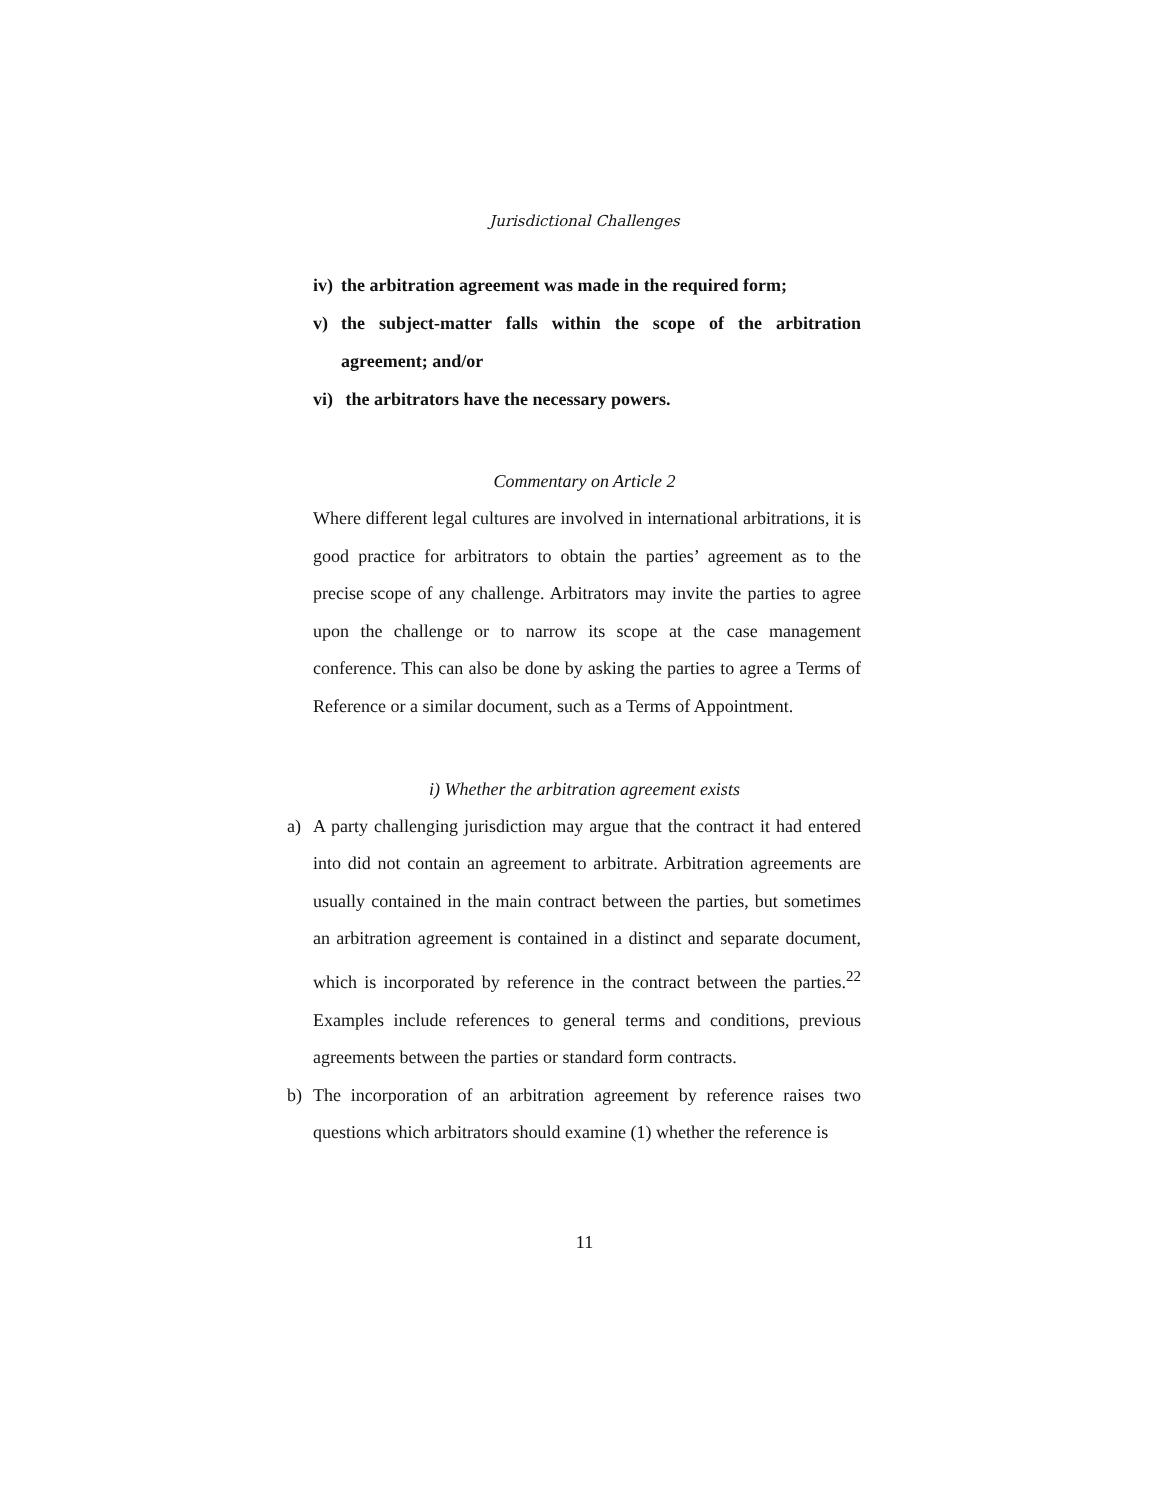Jurisdictional Challenges
iv) the arbitration agreement was made in the required form;
v) the subject-matter falls within the scope of the arbitration agreement; and/or
vi) the arbitrators have the necessary powers.
Commentary on Article 2
Where different legal cultures are involved in international arbitrations, it is good practice for arbitrators to obtain the parties’ agreement as to the precise scope of any challenge. Arbitrators may invite the parties to agree upon the challenge or to narrow its scope at the case management conference. This can also be done by asking the parties to agree a Terms of Reference or a similar document, such as a Terms of Appointment.
i) Whether the arbitration agreement exists
a) A party challenging jurisdiction may argue that the contract it had entered into did not contain an agreement to arbitrate. Arbitration agreements are usually contained in the main contract between the parties, but sometimes an arbitration agreement is contained in a distinct and separate document, which is incorporated by reference in the contract between the parties.<sup>22</sup> Examples include references to general terms and conditions, previous agreements between the parties or standard form contracts.
b) The incorporation of an arbitration agreement by reference raises two questions which arbitrators should examine (1) whether the reference is
11